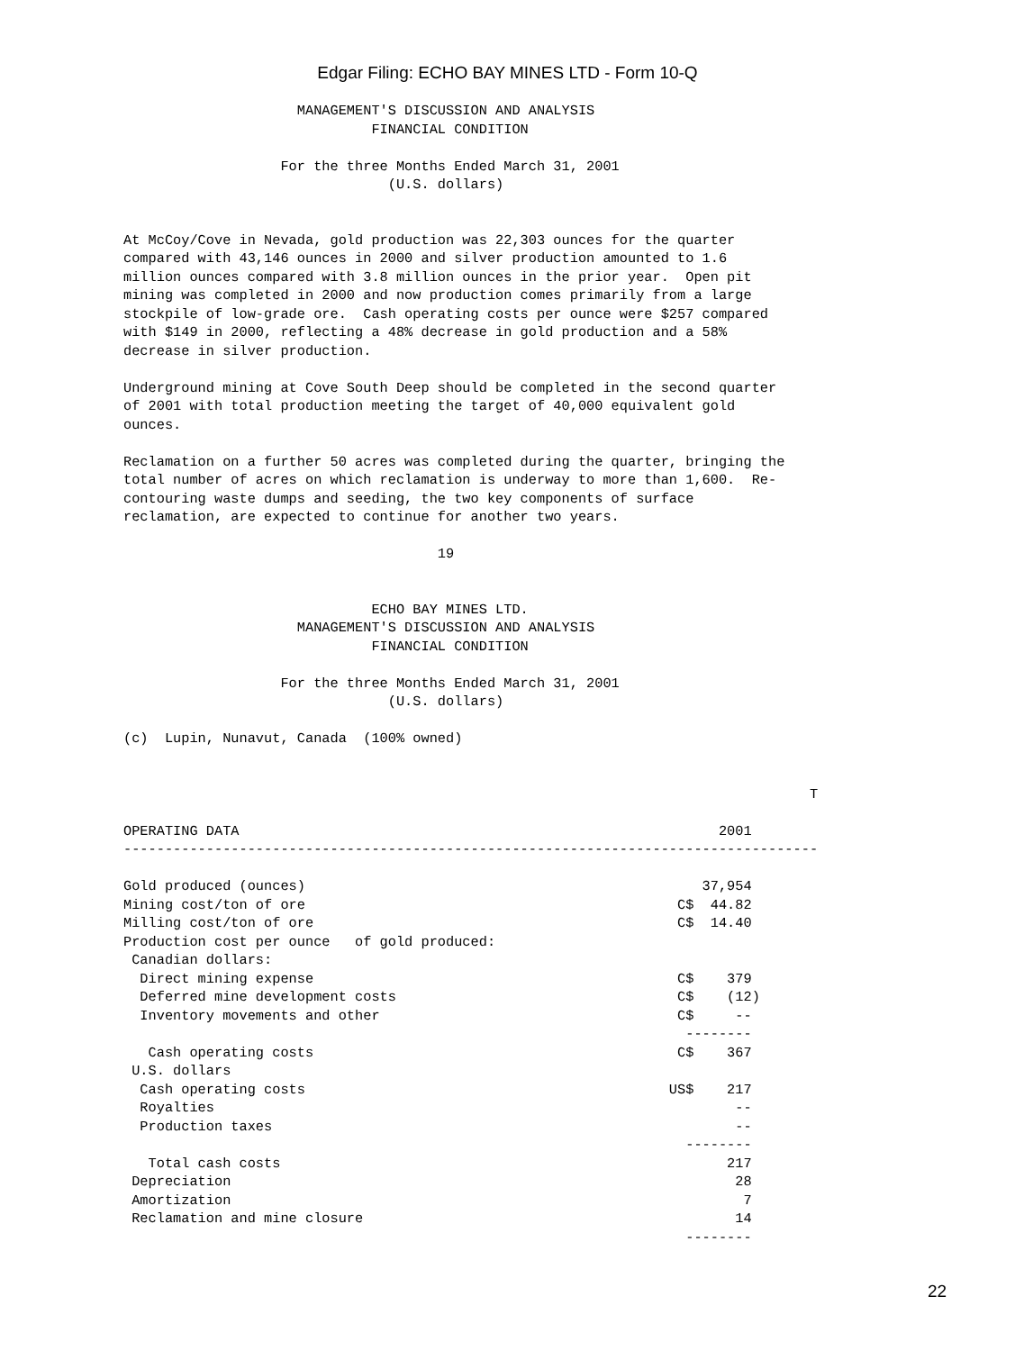Edgar Filing: ECHO BAY MINES LTD - Form 10-Q
                     MANAGEMENT'S DISCUSSION AND ANALYSIS
                              FINANCIAL CONDITION

                   For the three Months Ended March 31, 2001
                                (U.S. dollars)


At McCoy/Cove in Nevada, gold production was 22,303 ounces for the quarter
compared with 43,146 ounces in 2000 and silver production amounted to 1.6
million ounces compared with 3.8 million ounces in the prior year.  Open pit
mining was completed in 2000 and now production comes primarily from a large
stockpile of low-grade ore.  Cash operating costs per ounce were $257 compared
with $149 in 2000, reflecting a 48% decrease in gold production and a 58%
decrease in silver production.

Underground mining at Cove South Deep should be completed in the second quarter
of 2001 with total production meeting the target of 40,000 equivalent gold
ounces.

Reclamation on a further 50 acres was completed during the quarter, bringing the
total number of acres on which reclamation is underway to more than 1,600.  Re-
contouring waste dumps and seeding, the two key components of surface
reclamation, are expected to continue for another two years.

                                      19


                              ECHO BAY MINES LTD.
                     MANAGEMENT'S DISCUSSION AND ANALYSIS
                              FINANCIAL CONDITION

                   For the three Months Ended March 31, 2001
                                (U.S. dollars)

(c)  Lupin, Nunavut, Canada  (100% owned)


                                                                                   T

OPERATING DATA                                                          2001
------------------------------------------------------------------------------------

Gold produced (ounces)                                                37,954
Mining cost/ton of ore                                             C$  44.82
Milling cost/ton of ore                                            C$  14.40
Production cost per ounce   of gold produced:
 Canadian dollars:
  Direct mining expense                                            C$    379
  Deferred mine development costs                                  C$    (12)
  Inventory movements and other                                    C$     --
                                                                    --------
   Cash operating costs                                            C$    367
 U.S. dollars
  Cash operating costs                                            US$    217
  Royalties                                                               --
  Production taxes                                                        --
                                                                    --------
   Total cash costs                                                      217
 Depreciation                                                             28
 Amortization                                                              7
 Reclamation and mine closure                                             14
                                                                    --------
22